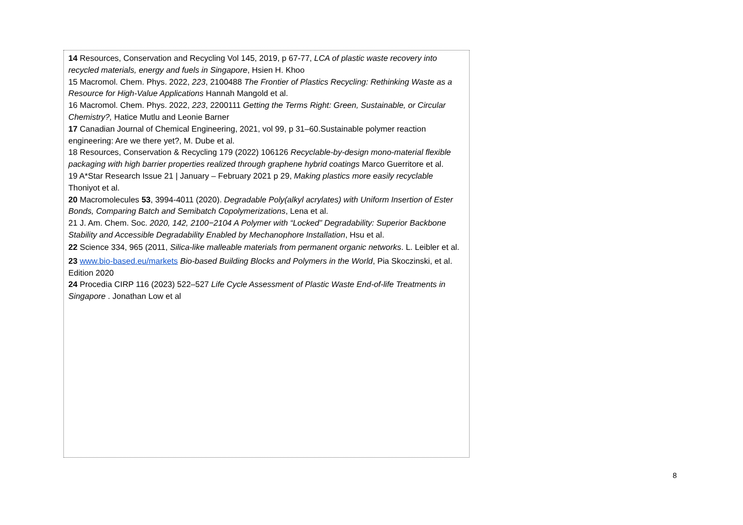14 Resources, Conservation and Recycling Vol 145, 2019, p 67-77, LCA of plastic waste recovery into recycled materials, energy and fuels in Singapore, Hsien H. Khoo
15 Macromol. Chem. Phys. 2022, 223, 2100488 The Frontier of Plastics Recycling: Rethinking Waste as a Resource for High-Value Applications Hannah Mangold et al.
16 Macromol. Chem. Phys. 2022, 223, 2200111 Getting the Terms Right: Green, Sustainable, or Circular Chemistry?, Hatice Mutlu and Leonie Barner
17 Canadian Journal of Chemical Engineering, 2021, vol 99, p 31–60.Sustainable polymer reaction engineering: Are we there yet?, M. Dube et al.
18 Resources, Conservation & Recycling 179 (2022) 106126 Recyclable-by-design mono-material flexible packaging with high barrier properties realized through graphene hybrid coatings Marco Guerritore et al.
19 A*Star Research Issue 21 | January – February 2021 p 29, Making plastics more easily recyclable Thoniyot et al.
20 Macromolecules 53, 3994-4011 (2020). Degradable Poly(alkyl acrylates) with Uniform Insertion of Ester Bonds, Comparing Batch and Semibatch Copolymerizations, Lena et al.
21 J. Am. Chem. Soc. 2020, 142, 2100−2104 A Polymer with “Locked” Degradability: Superior Backbone Stability and Accessible Degradability Enabled by Mechanophore Installation, Hsu et al.
22 Science 334, 965 (2011, Silica-like malleable materials from permanent organic networks. L. Leibler et al.
23 www.bio-based.eu/markets Bio-based Building Blocks and Polymers in the World, Pia Skoczinski, et al. Edition 2020
24 Procedia CIRP 116 (2023) 522–527 Life Cycle Assessment of Plastic Waste End-of-life Treatments in Singapore . Jonathan Low et al
8